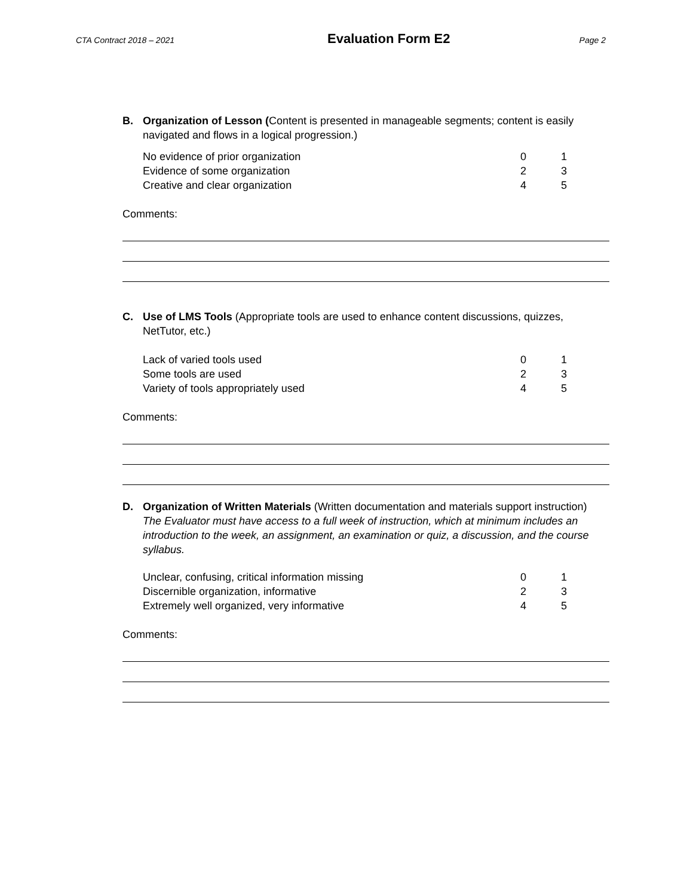CTA Contract 2018 – 2021 Evaluation Form E2 Page 2
B. Organization of Lesson (Content is presented in manageable segments; content is easily navigated and flows in a logical progression.)
| No evidence of prior organization | 0 | 1 |
| Evidence of some organization | 2 | 3 |
| Creative and clear organization | 4 | 5 |
Comments:
C. Use of LMS Tools (Appropriate tools are used to enhance content discussions, quizzes, NetTutor, etc.)
| Lack of varied tools used | 0 | 1 |
| Some tools are used | 2 | 3 |
| Variety of tools appropriately used | 4 | 5 |
Comments:
D. Organization of Written Materials (Written documentation and materials support instruction)
The Evaluator must have access to a full week of instruction, which at minimum includes an introduction to the week, an assignment, an examination or quiz, a discussion, and the course syllabus.
| Unclear, confusing, critical information missing | 0 | 1 |
| Discernible organization, informative | 2 | 3 |
| Extremely well organized, very informative | 4 | 5 |
Comments: